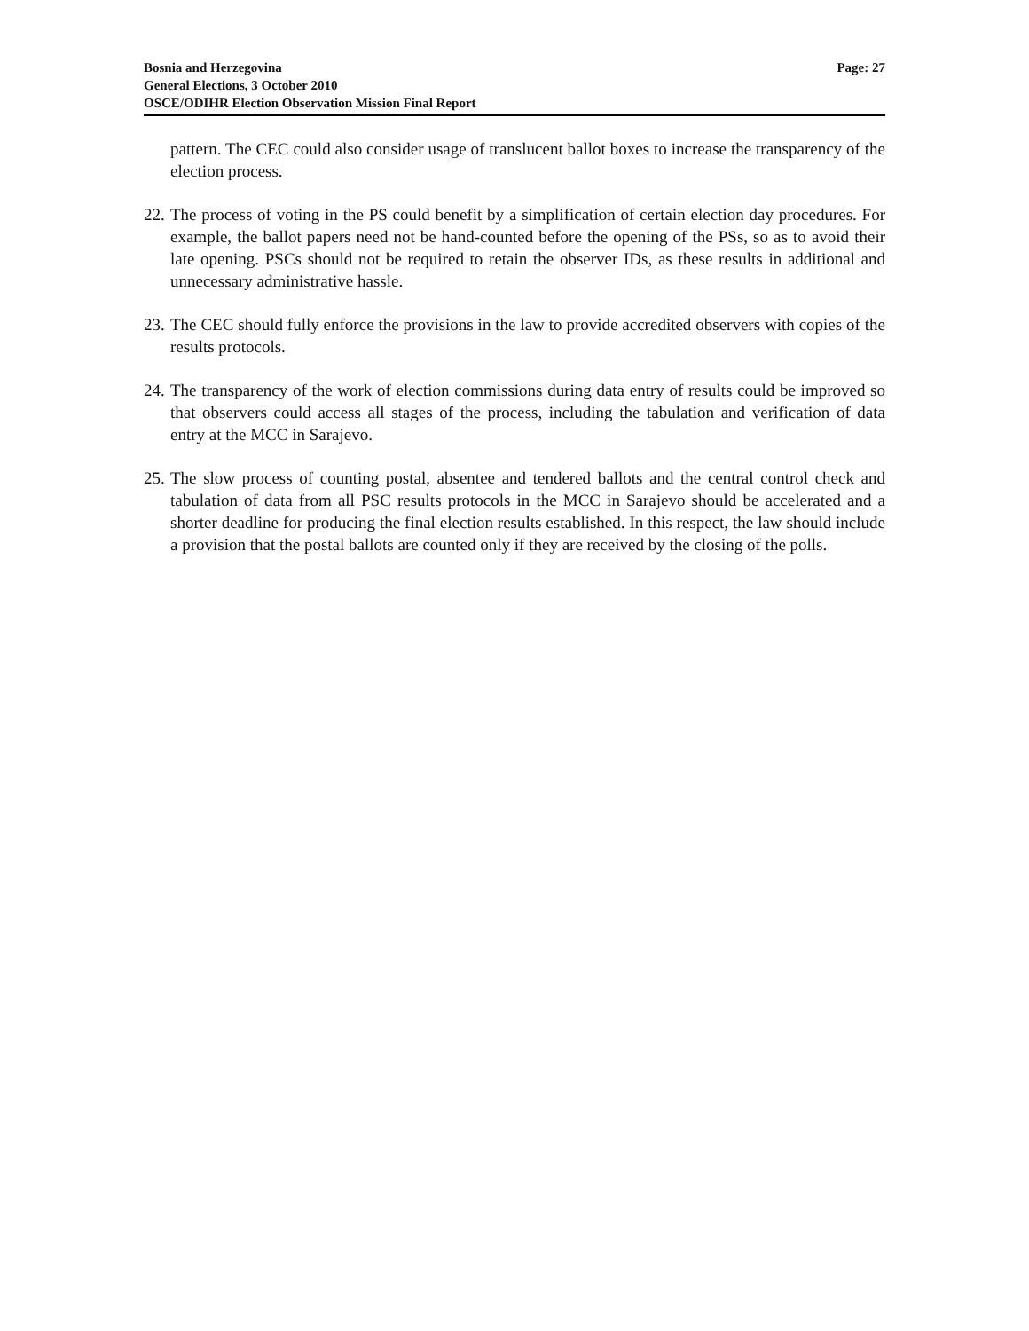Bosnia and Herzegovina
General Elections, 3 October 2010
OSCE/ODIHR Election Observation Mission Final Report
Page: 27
pattern. The CEC could also consider usage of translucent ballot boxes to increase the transparency of the election process.
22.
The process of voting in the PS could benefit by a simplification of certain election day procedures. For example, the ballot papers need not be hand-counted before the opening of the PSs, so as to avoid their late opening. PSCs should not be required to retain the observer IDs, as these results in additional and unnecessary administrative hassle.
23.
The CEC should fully enforce the provisions in the law to provide accredited observers with copies of the results protocols.
24.
The transparency of the work of election commissions during data entry of results could be improved so that observers could access all stages of the process, including the tabulation and verification of data entry at the MCC in Sarajevo.
25.
The slow process of counting postal, absentee and tendered ballots and the central control check and tabulation of data from all PSC results protocols in the MCC in Sarajevo should be accelerated and a shorter deadline for producing the final election results established. In this respect, the law should include a provision that the postal ballots are counted only if they are received by the closing of the polls.